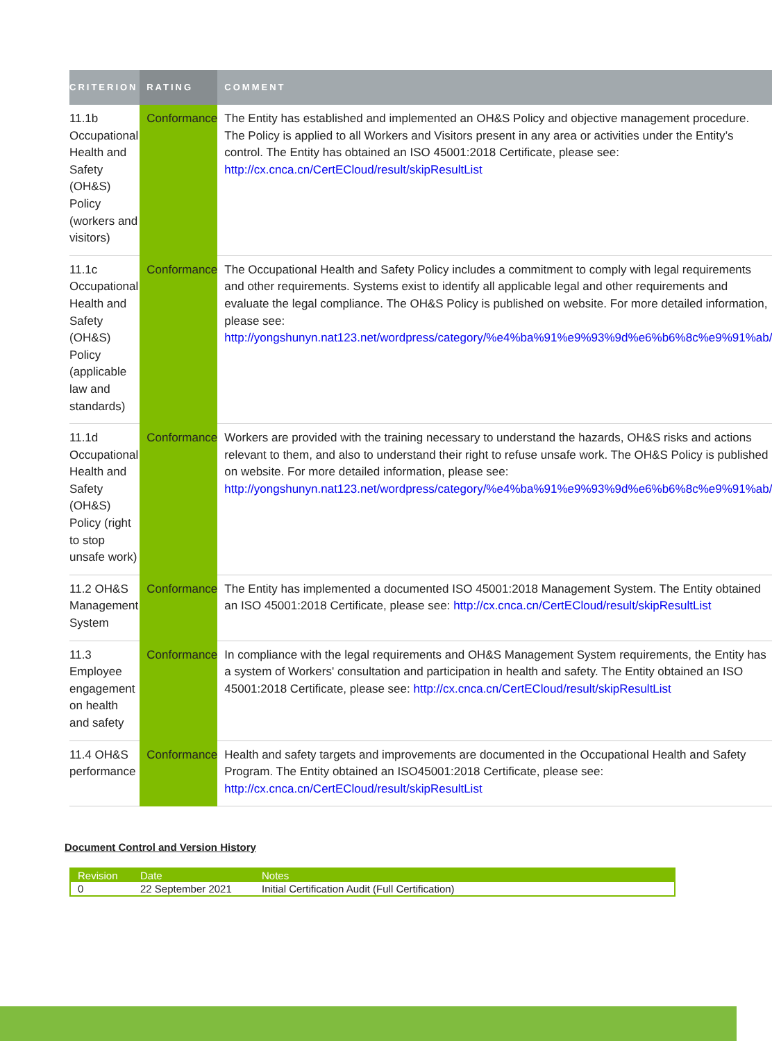| CRITERION | RATING | COMMENT |
| --- | --- | --- |
| 11.1b Occupational Health and Safety (OH&S) Policy (workers and visitors) | Conformance | The Entity has established and implemented an OH&S Policy and objective management procedure. The Policy is applied to all Workers and Visitors present in any area or activities under the Entity’s control. The Entity has obtained an ISO 45001:2018 Certificate, please see: http://cx.cnca.cn/CertECloud/result/skipResultList |
| 11.1c Occupational Health and Safety (OH&S) Policy (applicable law and standards) | Conformance | The Occupational Health and Safety Policy includes a commitment to comply with legal requirements and other requirements. Systems exist to identify all applicable legal and other requirements and evaluate the legal compliance. The OH&S Policy is published on website. For more detailed information, please see: http://yongshunyn.nat123.net/wordpress/category/%e4%ba%91%e9%93%9d%e6%b6%8c%e9%91%ab/ |
| 11.1d Occupational Health and Safety (OH&S) Policy (right to stop unsafe work) | Conformance | Workers are provided with the training necessary to understand the hazards, OH&S risks and actions relevant to them, and also to understand their right to refuse unsafe work. The OH&S Policy is published on website. For more detailed information, please see: http://yongshunyn.nat123.net/wordpress/category/%e4%ba%91%e9%93%9d%e6%b6%8c%e9%91%ab/ |
| 11.2 OH&S Management System | Conformance | The Entity has implemented a documented ISO 45001:2018 Management System. The Entity obtained an ISO 45001:2018 Certificate, please see: http://cx.cnca.cn/CertECloud/result/skipResultList |
| 11.3 Employee engagement on health and safety | Conformance | In compliance with the legal requirements and OH&S Management System requirements, the Entity has a system of Workers' consultation and participation in health and safety. The Entity obtained an ISO 45001:2018 Certificate, please see: http://cx.cnca.cn/CertECloud/result/skipResultList |
| 11.4 OH&S performance | Conformance | Health and safety targets and improvements are documented in the Occupational Health and Safety Program. The Entity obtained an ISO45001:2018 Certificate, please see: http://cx.cnca.cn/CertECloud/result/skipResultList |
Document Control and Version History
| Revision | Date | Notes |
| --- | --- | --- |
| 0 | 22 September 2021 | Initial Certification Audit (Full Certification) |